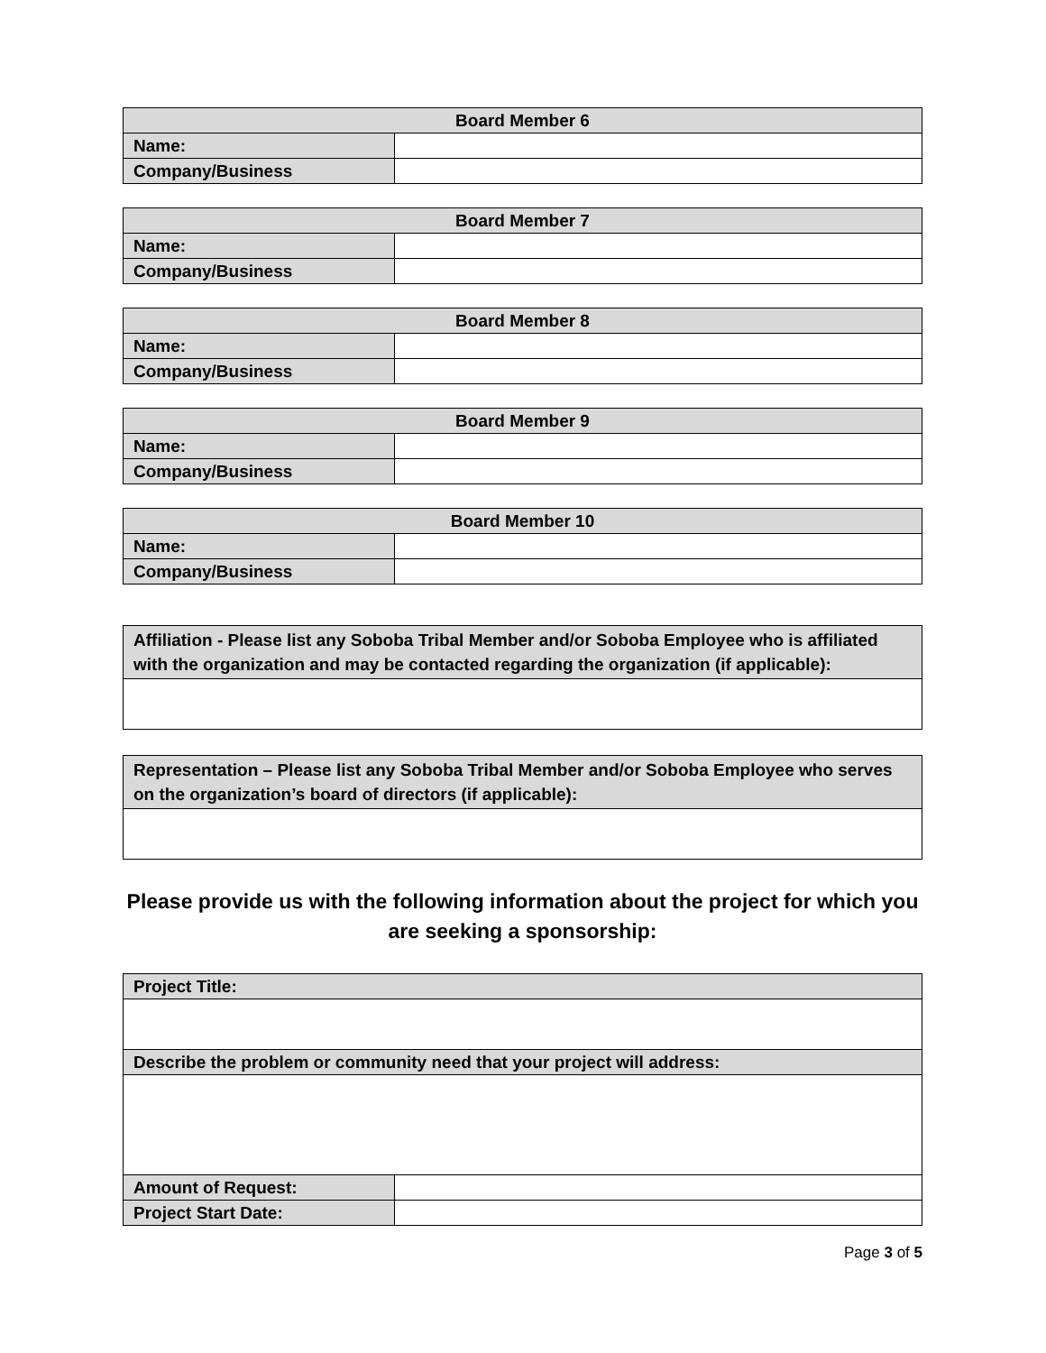| Board Member 6 | |
| --- | --- |
| Name: | |
| Company/Business | |
| Board Member 7 | |
| --- | --- |
| Name: | |
| Company/Business | |
| Board Member 8 | |
| --- | --- |
| Name: | |
| Company/Business | |
| Board Member 9 | |
| --- | --- |
| Name: | |
| Company/Business | |
| Board Member 10 | |
| --- | --- |
| Name: | |
| Company/Business | |
| Affiliation - Please list any Soboba Tribal Member and/or Soboba Employee who is affiliated with the organization and may be contacted regarding the organization (if applicable): |
| Representation – Please list any Soboba Tribal Member and/or Soboba Employee who serves on the organization’s board of directors (if applicable): |
Please provide us with the following information about the project for which you are seeking a sponsorship:
| Project Title: | |
| Describe the problem or community need that your project will address: | |
| Amount of Request: | |
| Project Start Date: | |
Page 3 of 5